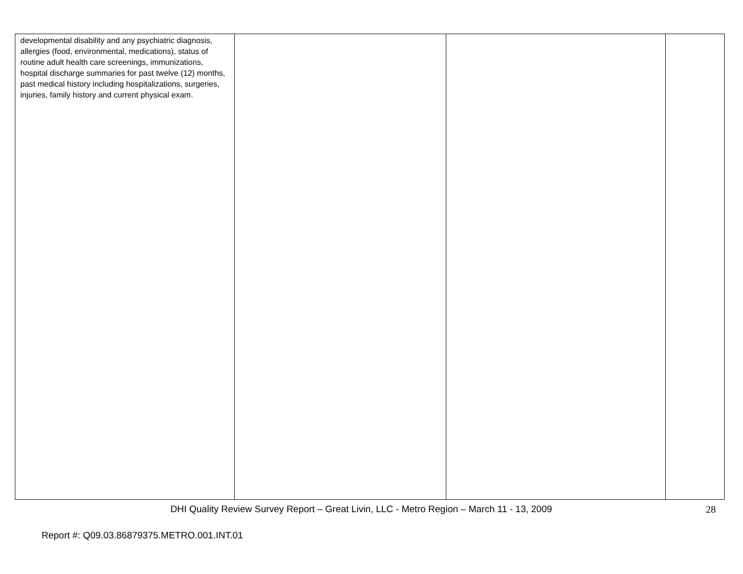| developmental disability and any psychiatric diagnosis, allergies (food, environmental, medications), status of routine adult health care screenings, immunizations, hospital discharge summaries for past twelve (12) months, past medical history including hospitalizations, surgeries, injuries, family history and current physical exam. | | | |
DHI Quality Review Survey Report – Great Livin, LLC - Metro Region – March 11 - 13, 2009 28
Report #: Q09.03.86879375.METRO.001.INT.01